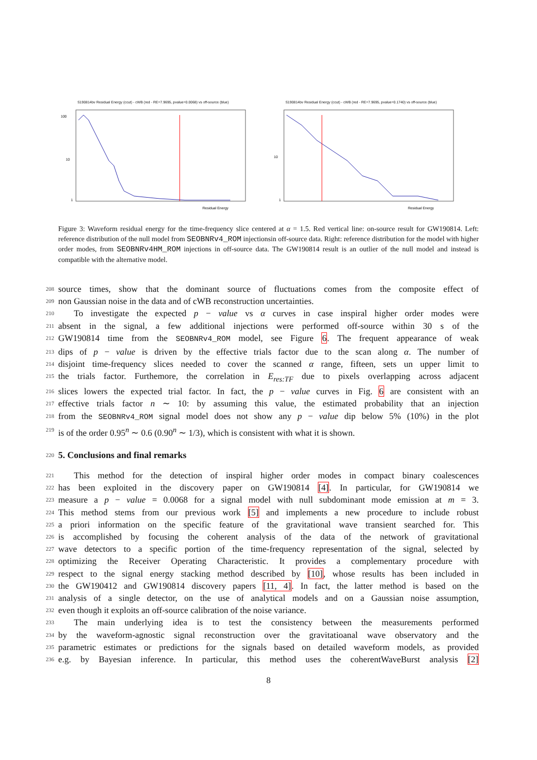S190814bv Residual Energy (ccut) - cWB (red - RE=7.9695, pvalue=0.0068) vs off-source (blue)
100
10
1
Residual Energy
S190814bv Residual Energy (ccut) - cWB (red - RE=7.9695, pvalue=0.1740) vs off-source (blue)
10
1
Residual Energy
Figure 3: Waveform residual energy for the time-frequency slice centered at α = 1.5. Red vertical line: on-source result for GW190814. Left: reference distribution of the null model from SEOBNRv4_ROM injectionsin off-source data. Right: reference distribution for the model with higher order modes, from SEOBNRv4HM_ROM injections in off-source data. The GW190814 result is an outlier of the null model and instead is compatible with the alternative model.
208 source times, show that the dominant source of fluctuations comes from the composite effect of
209 non Gaussian noise in the data and of cWB reconstruction uncertainties.
210 To investigate the expected p − value vs α curves in case inspiral higher order modes were
211 absent in the signal, a few additional injections were performed off-source within 30 s of the
212 GW190814 time from the SEOBNRv4_ROM model, see Figure 6. The frequent appearance of weak
213 dips of p − value is driven by the effective trials factor due to the scan along α. The number of
214 disjoint time-frequency slices needed to cover the scanned α range, fifteen, sets un upper limit to
215 the trials factor. Furthemore, the correlation in E<sub>res:TF</sub> due to pixels overlapping across adjacent
216 slices lowers the expected trial factor. In fact, the p − value curves in Fig. 6 are consistent with an
217 effective trials factor n ∼ 10: by assuming this value, the estimated probability that an injection
218 from the SEOBNRv4_ROM signal model does not show any p − value dip below 5% (10%) in the plot
219 is of the order 0.95<sup>n</sup> ∼ 0.6 (0.90<sup>n</sup> ∼ 1/3), which is consistent with what it is shown.
220
5. Conclusions and final remarks
221 This method for the detection of inspiral higher order modes in compact binary coalescences
222 has been exploited in the discovery paper on GW190814 [4]. In particular, for GW190814 we
223 measure a p − value = 0.0068 for a signal model with null subdominant mode emission at m = 3.
224 This method stems from our previous work [5] and implements a new procedure to include robust
225 a priori information on the specific feature of the gravitational wave transient searched for. This
226 is accomplished by focusing the coherent analysis of the data of the network of gravitational
227 wave detectors to a specific portion of the time-frequency representation of the signal, selected by
228 optimizing the Receiver Operating Characteristic. It provides a complementary procedure with
229 respect to the signal energy stacking method described by [10], whose results has been included in
230 the GW190412 and GW190814 discovery papers [11, 4]. In fact, the latter method is based on the
231 analysis of a single detector, on the use of analytical models and on a Gaussian noise assumption,
232 even though it exploits an off-source calibration of the noise variance.
233 The main underlying idea is to test the consistency between the measurements performed
234 by the waveform-agnostic signal reconstruction over the gravitatioanal wave observatory and the
235 parametric estimates or predictions for the signals based on detailed waveform models, as provided
236 e.g. by Bayesian inference. In particular, this method uses the coherentWaveBurst analysis [2]
8